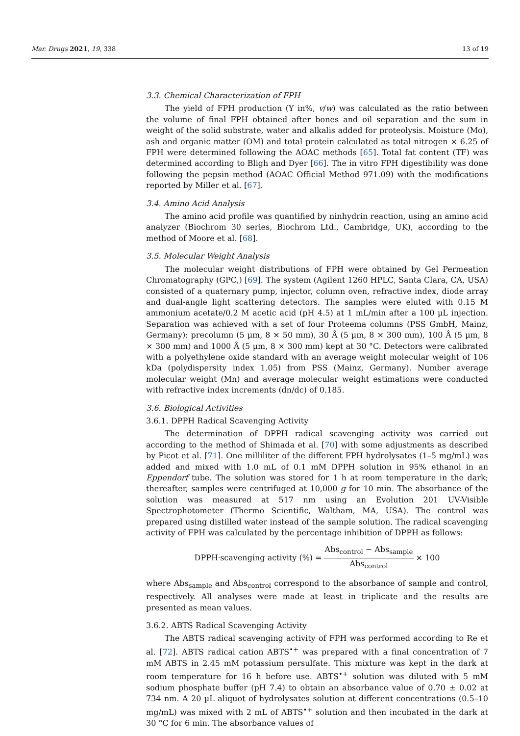Mar. Drugs 2021, 19, 338 13 of 19
3.3. Chemical Characterization of FPH
The yield of FPH production (Y in%, v/w) was calculated as the ratio between the volume of final FPH obtained after bones and oil separation and the sum in weight of the solid substrate, water and alkalis added for proteolysis. Moisture (Mo), ash and organic matter (OM) and total protein calculated as total nitrogen × 6.25 of FPH were determined following the AOAC methods [65]. Total fat content (TF) was determined according to Bligh and Dyer [66]. The in vitro FPH digestibility was done following the pepsin method (AOAC Official Method 971.09) with the modifications reported by Miller et al. [67].
3.4. Amino Acid Analysis
The amino acid profile was quantified by ninhydrin reaction, using an amino acid analyzer (Biochrom 30 series, Biochrom Ltd., Cambridge, UK), according to the method of Moore et al. [68].
3.5. Molecular Weight Analysis
The molecular weight distributions of FPH were obtained by Gel Permeation Chromatography (GPC,) [69]. The system (Agilent 1260 HPLC, Santa Clara, CA, USA) consisted of a quaternary pump, injector, column oven, refractive index, diode array and dual-angle light scattering detectors. The samples were eluted with 0.15 M ammonium acetate/0.2 M acetic acid (pH 4.5) at 1 mL/min after a 100 µL injection. Separation was achieved with a set of four Proteema columns (PSS GmbH, Mainz, Germany): precolumn (5 µm, 8 × 50 mm), 30 Å (5 µm, 8 × 300 mm), 100 Å (5 µm, 8 × 300 mm) and 1000 Å (5 µm, 8 × 300 mm) kept at 30 °C. Detectors were calibrated with a polyethylene oxide standard with an average weight molecular weight of 106 kDa (polydispersity index 1.05) from PSS (Mainz, Germany). Number average molecular weight (Mn) and average molecular weight estimations were conducted with refractive index increments (dn/dc) of 0.185.
3.6. Biological Activities
3.6.1. DPPH Radical Scavenging Activity
The determination of DPPH radical scavenging activity was carried out according to the method of Shimada et al. [70] with some adjustments as described by Picot et al. [71]. One milliliter of the different FPH hydrolysates (1–5 mg/mL) was added and mixed with 1.0 mL of 0.1 mM DPPH solution in 95% ethanol in an Eppendorf tube. The solution was stored for 1 h at room temperature in the dark; thereafter, samples were centrifuged at 10,000 g for 10 min. The absorbance of the solution was measured at 517 nm using an Evolution 201 UV-Visible Spectrophotometer (Thermo Scientific, Waltham, MA, USA). The control was prepared using distilled water instead of the sample solution. The radical scavenging activity of FPH was calculated by the percentage inhibition of DPPH as follows:
DPPH<sup>·</sup> scavenging activity (%) = Abs<sub>control</sub> − Abs<sub>sample</sub> Abs<sub>control</sub> × 100
where Abs<sub>sample</sub> and Abs<sub>control</sub> correspond to the absorbance of sample and control, respectively. All analyses were made at least in triplicate and the results are presented as mean values.
3.6.2. ABTS Radical Scavenging Activity
The ABTS radical scavenging activity of FPH was performed according to Re et al. [72]. ABTS radical cation ABTS<sup>•+</sup> was prepared with a final concentration of 7 mM ABTS in 2.45 mM potassium persulfate. This mixture was kept in the dark at room temperature for 16 h before use. ABTS<sup>•+</sup> solution was diluted with 5 mM sodium phosphate buffer (pH 7.4) to obtain an absorbance value of 0.70 ± 0.02 at 734 nm. A 20 µL aliquot of hydrolysates solution at different concentrations (0.5–10 mg/mL) was mixed with 2 mL of ABTS<sup>•+</sup> solution and then incubated in the dark at 30 °C for 6 min. The absorbance values of